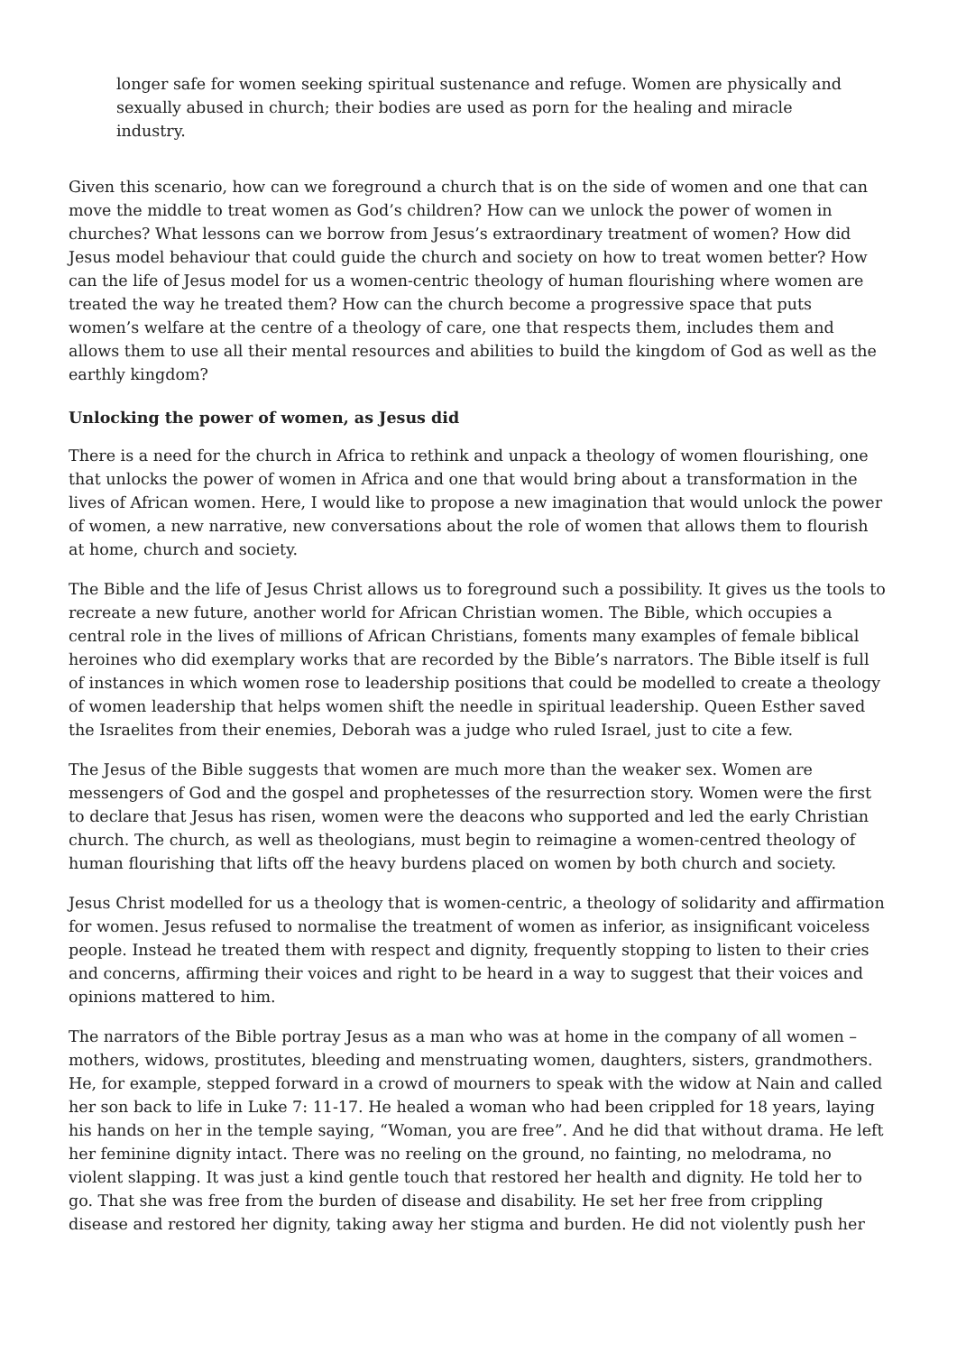longer safe for women seeking spiritual sustenance and refuge. Women are physically and sexually abused in church; their bodies are used as porn for the healing and miracle industry.
Given this scenario, how can we foreground a church that is on the side of women and one that can move the middle to treat women as God’s children? How can we unlock the power of women in churches? What lessons can we borrow from Jesus’s extraordinary treatment of women? How did Jesus model behaviour that could guide the church and society on how to treat women better? How can the life of Jesus model for us a women-centric theology of human flourishing where women are treated the way he treated them? How can the church become a progressive space that puts women’s welfare at the centre of a theology of care, one that respects them, includes them and allows them to use all their mental resources and abilities to build the kingdom of God as well as the earthly kingdom?
Unlocking the power of women, as Jesus did
There is a need for the church in Africa to rethink and unpack a theology of women flourishing, one that unlocks the power of women in Africa and one that would bring about a transformation in the lives of African women. Here, I would like to propose a new imagination that would unlock the power of women, a new narrative, new conversations about the role of women that allows them to flourish at home, church and society.
The Bible and the life of Jesus Christ allows us to foreground such a possibility. It gives us the tools to recreate a new future, another world for African Christian women. The Bible, which occupies a central role in the lives of millions of African Christians, foments many examples of female biblical heroines who did exemplary works that are recorded by the Bible’s narrators. The Bible itself is full of instances in which women rose to leadership positions that could be modelled to create a theology of women leadership that helps women shift the needle in spiritual leadership. Queen Esther saved the Israelites from their enemies, Deborah was a judge who ruled Israel, just to cite a few.
The Jesus of the Bible suggests that women are much more than the weaker sex. Women are messengers of God and the gospel and prophetesses of the resurrection story. Women were the first to declare that Jesus has risen, women were the deacons who supported and led the early Christian church. The church, as well as theologians, must begin to reimagine a women-centred theology of human flourishing that lifts off the heavy burdens placed on women by both church and society.
Jesus Christ modelled for us a theology that is women-centric, a theology of solidarity and affirmation for women. Jesus refused to normalise the treatment of women as inferior, as insignificant voiceless people. Instead he treated them with respect and dignity, frequently stopping to listen to their cries and concerns, affirming their voices and right to be heard in a way to suggest that their voices and opinions mattered to him.
The narrators of the Bible portray Jesus as a man who was at home in the company of all women – mothers, widows, prostitutes, bleeding and menstruating women, daughters, sisters, grandmothers. He, for example, stepped forward in a crowd of mourners to speak with the widow at Nain and called her son back to life in Luke 7: 11-17. He healed a woman who had been crippled for 18 years, laying his hands on her in the temple saying, “Woman, you are free”. And he did that without drama. He left her feminine dignity intact. There was no reeling on the ground, no fainting, no melodrama, no violent slapping. It was just a kind gentle touch that restored her health and dignity. He told her to go. That she was free from the burden of disease and disability. He set her free from crippling disease and restored her dignity, taking away her stigma and burden. He did not violently push her